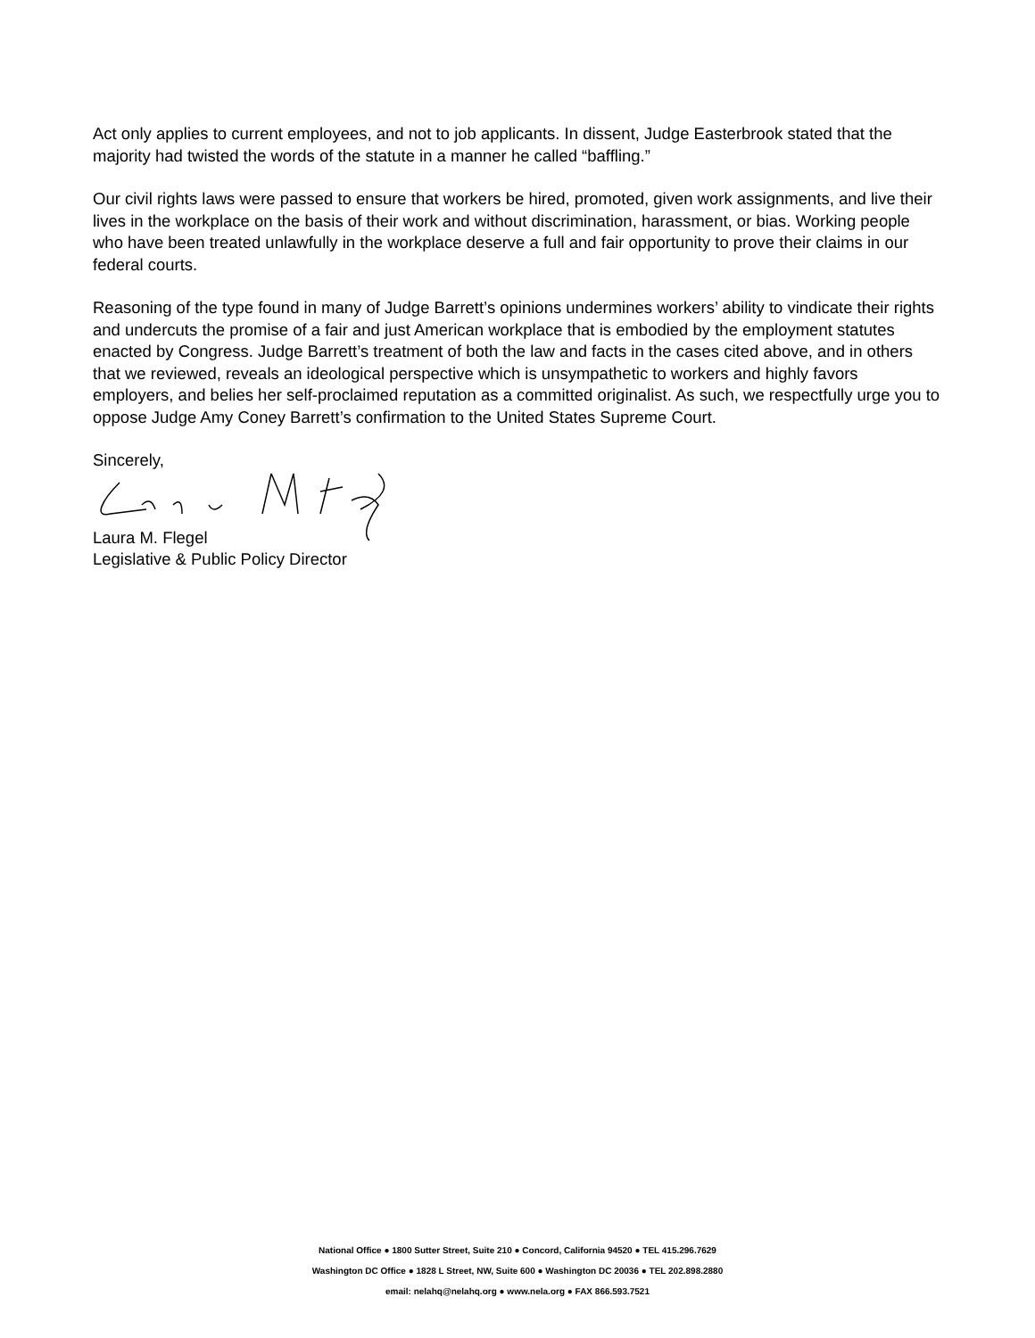Act only applies to current employees, and not to job applicants. In dissent, Judge Easterbrook stated that the majority had twisted the words of the statute in a manner he called “baffling.”
Our civil rights laws were passed to ensure that workers be hired, promoted, given work assignments, and live their lives in the workplace on the basis of their work and without discrimination, harassment, or bias. Working people who have been treated unlawfully in the workplace deserve a full and fair opportunity to prove their claims in our federal courts.
Reasoning of the type found in many of Judge Barrett’s opinions undermines workers’ ability to vindicate their rights and undercuts the promise of a fair and just American workplace that is embodied by the employment statutes enacted by Congress. Judge Barrett’s treatment of both the law and facts in the cases cited above, and in others that we reviewed, reveals an ideological perspective which is unsympathetic to workers and highly favors employers, and belies her self-proclaimed reputation as a committed originalist. As such, we respectfully urge you to oppose Judge Amy Coney Barrett’s confirmation to the United States Supreme Court.
Sincerely,
Laura M. Flegel
Legislative & Public Policy Director
National Office ● 1800 Sutter Street, Suite 210 ● Concord, California 94520 ● TEL 415.296.7629
Washington DC Office ● 1828 L Street, NW, Suite 600 ● Washington DC 20036 ● TEL 202.898.2880
email: nelahq@nelahq.org ● www.nela.org ● FAX 866.593.7521